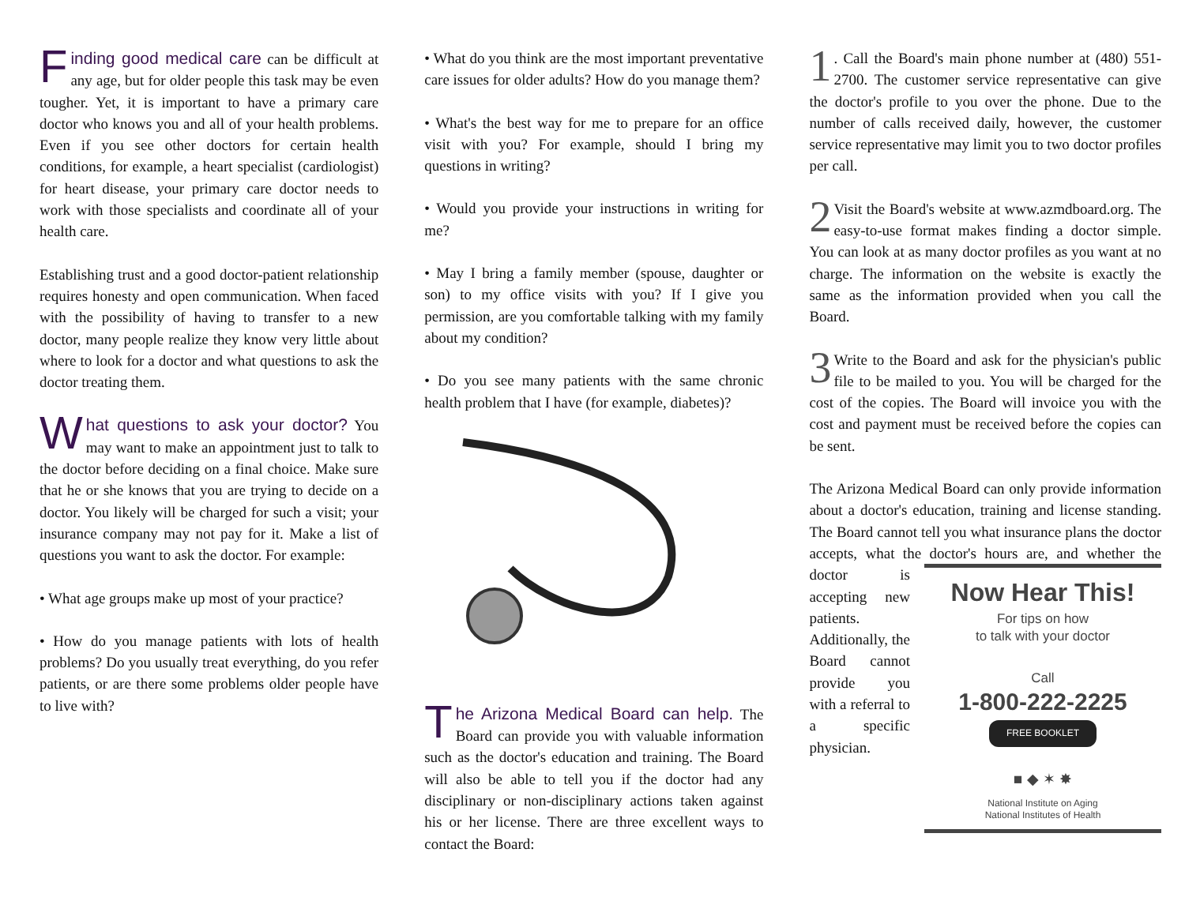Finding good medical care can be difficult at any age, but for older people this task may be even tougher. Yet, it is important to have a primary care doctor who knows you and all of your health problems. Even if you see other doctors for certain health conditions, for example, a heart specialist (cardiologist) for heart disease, your primary care doctor needs to work with those specialists and coordinate all of your health care.
Establishing trust and a good doctor-patient relationship requires honesty and open communication. When faced with the possibility of having to transfer to a new doctor, many people realize they know very little about where to look for a doctor and what questions to ask the doctor treating them.
What questions to ask your doctor? You may want to make an appointment just to talk to the doctor before deciding on a final choice. Make sure that he or she knows that you are trying to decide on a doctor. You likely will be charged for such a visit; your insurance company may not pay for it. Make a list of questions you want to ask the doctor. For example:
• What age groups make up most of your practice?
• How do you manage patients with lots of health problems? Do you usually treat everything, do you refer patients, or are there some problems older people have to live with?
• What do you think are the most important preventative care issues for older adults? How do you manage them?
• What's the best way for me to prepare for an office visit with you? For example, should I bring my questions in writing?
• Would you provide your instructions in writing for me?
• May I bring a family member (spouse, daughter or son) to my office visits with you? If I give you permission, are you comfortable talking with my family about my condition?
• Do you see many patients with the same chronic health problem that I have (for example, diabetes)?
The Arizona Medical Board can help. The Board can provide you with valuable information such as the doctor's education and training. The Board will also be able to tell you if the doctor had any disciplinary or non-disciplinary actions taken against his or her license. There are three excellent ways to contact the Board:
1. Call the Board's main phone number at (480) 551-2700. The customer service representative can give the doctor's profile to you over the phone. Due to the number of calls received daily, however, the customer service representative may limit you to two doctor profiles per call.
2 Visit the Board's website at www.azmdboard.org. The easy-to-use format makes finding a doctor simple. You can look at as many doctor profiles as you want at no charge. The information on the website is exactly the same as the information provided when you call the Board.
3 Write to the Board and ask for the physician's public file to be mailed to you. You will be charged for the cost of the copies. The Board will invoice you with the cost and payment must be received before the copies can be sent.
The Arizona Medical Board can only provide information about a doctor's education, training and license standing. The Board cannot tell you what insurance plans the doctor accepts, what the doctor's hours are, and whether the doctor is Now Hear This!
For tips on how
to talk with your doctor
Call
1-800-222-2225
FREE BOOKLET
■ ◆ ✶ ✸
National Institute on Aging
National Institutes of Health accepting new patients. Additionally, the Board cannot provide you with a referral to a specific physician.